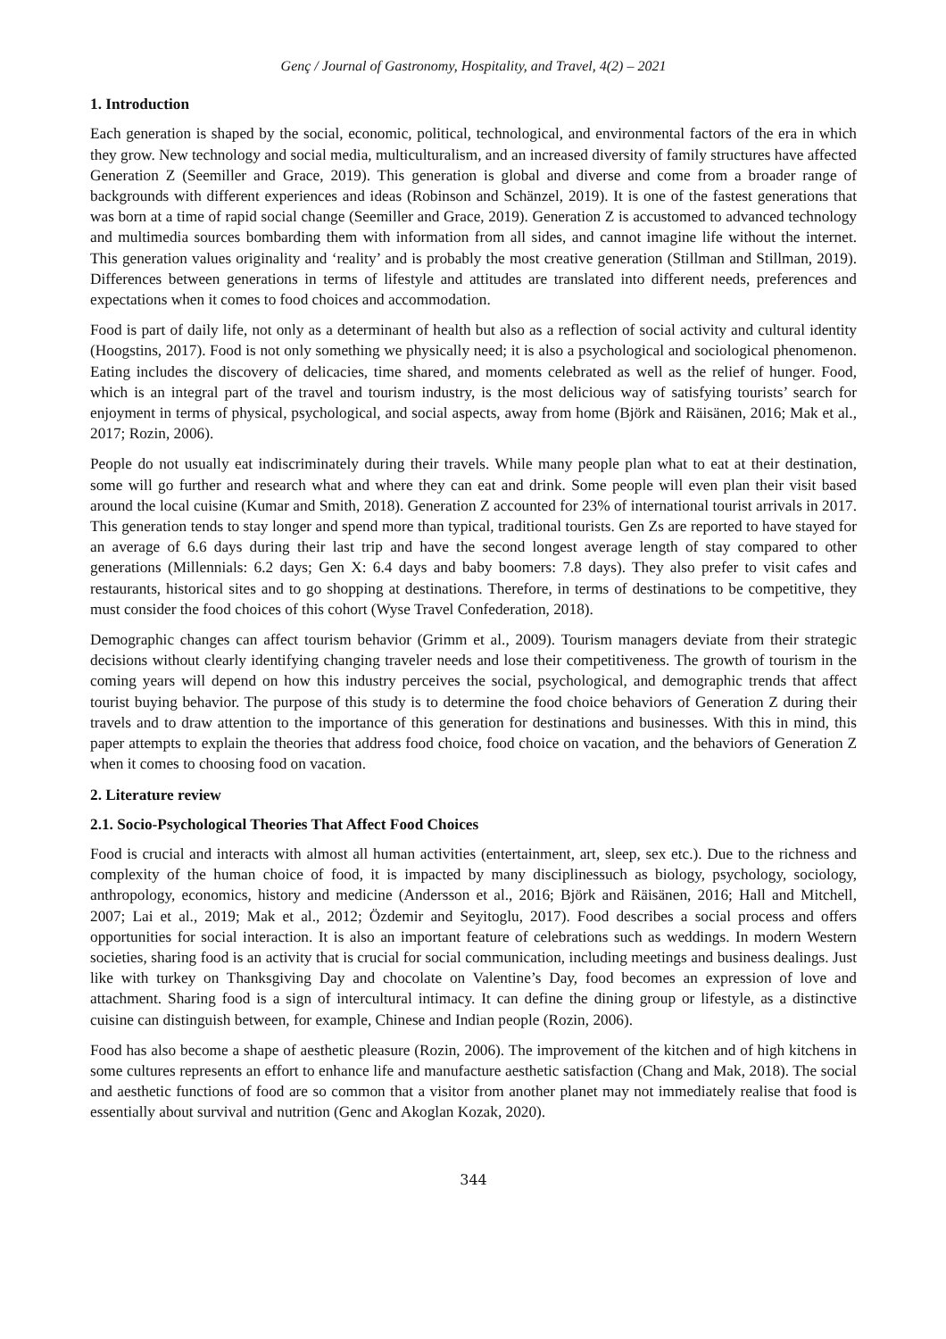Genç / Journal of Gastronomy, Hospitality, and Travel, 4(2) – 2021
1. Introduction
Each generation is shaped by the social, economic, political, technological, and environmental factors of the era in which they grow. New technology and social media, multiculturalism, and an increased diversity of family structures have affected Generation Z (Seemiller and Grace, 2019). This generation is global and diverse and come from a broader range of backgrounds with different experiences and ideas (Robinson and Schänzel, 2019). It is one of the fastest generations that was born at a time of rapid social change (Seemiller and Grace, 2019). Generation Z is accustomed to advanced technology and multimedia sources bombarding them with information from all sides, and cannot imagine life without the internet. This generation values originality and ‘reality’ and is probably the most creative generation (Stillman and Stillman, 2019). Differences between generations in terms of lifestyle and attitudes are translated into different needs, preferences and expectations when it comes to food choices and accommodation.
Food is part of daily life, not only as a determinant of health but also as a reflection of social activity and cultural identity (Hoogstins, 2017). Food is not only something we physically need; it is also a psychological and sociological phenomenon. Eating includes the discovery of delicacies, time shared, and moments celebrated as well as the relief of hunger. Food, which is an integral part of the travel and tourism industry, is the most delicious way of satisfying tourists’ search for enjoyment in terms of physical, psychological, and social aspects, away from home (Björk and Räisänen, 2016; Mak et al., 2017; Rozin, 2006).
People do not usually eat indiscriminately during their travels. While many people plan what to eat at their destination, some will go further and research what and where they can eat and drink. Some people will even plan their visit based around the local cuisine (Kumar and Smith, 2018). Generation Z accounted for 23% of international tourist arrivals in 2017. This generation tends to stay longer and spend more than typical, traditional tourists. Gen Zs are reported to have stayed for an average of 6.6 days during their last trip and have the second longest average length of stay compared to other generations (Millennials: 6.2 days; Gen X: 6.4 days and baby boomers: 7.8 days). They also prefer to visit cafes and restaurants, historical sites and to go shopping at destinations. Therefore, in terms of destinations to be competitive, they must consider the food choices of this cohort (Wyse Travel Confederation, 2018).
Demographic changes can affect tourism behavior (Grimm et al., 2009). Tourism managers deviate from their strategic decisions without clearly identifying changing traveler needs and lose their competitiveness. The growth of tourism in the coming years will depend on how this industry perceives the social, psychological, and demographic trends that affect tourist buying behavior. The purpose of this study is to determine the food choice behaviors of Generation Z during their travels and to draw attention to the importance of this generation for destinations and businesses. With this in mind, this paper attempts to explain the theories that address food choice, food choice on vacation, and the behaviors of Generation Z when it comes to choosing food on vacation.
2. Literature review
2.1. Socio-Psychological Theories That Affect Food Choices
Food is crucial and interacts with almost all human activities (entertainment, art, sleep, sex etc.). Due to the richness and complexity of the human choice of food, it is impacted by many disciplinessuch as biology, psychology, sociology, anthropology, economics, history and medicine (Andersson et al., 2016; Björk and Räisänen, 2016; Hall and Mitchell, 2007; Lai et al., 2019; Mak et al., 2012; Özdemir and Seyitoglu, 2017). Food describes a social process and offers opportunities for social interaction. It is also an important feature of celebrations such as weddings. In modern Western societies, sharing food is an activity that is crucial for social communication, including meetings and business dealings. Just like with turkey on Thanksgiving Day and chocolate on Valentine’s Day, food becomes an expression of love and attachment. Sharing food is a sign of intercultural intimacy. It can define the dining group or lifestyle, as a distinctive cuisine can distinguish between, for example, Chinese and Indian people (Rozin, 2006).
Food has also become a shape of aesthetic pleasure (Rozin, 2006). The improvement of the kitchen and of high kitchens in some cultures represents an effort to enhance life and manufacture aesthetic satisfaction (Chang and Mak, 2018). The social and aesthetic functions of food are so common that a visitor from another planet may not immediately realise that food is essentially about survival and nutrition (Genc and Akoglan Kozak, 2020).
344